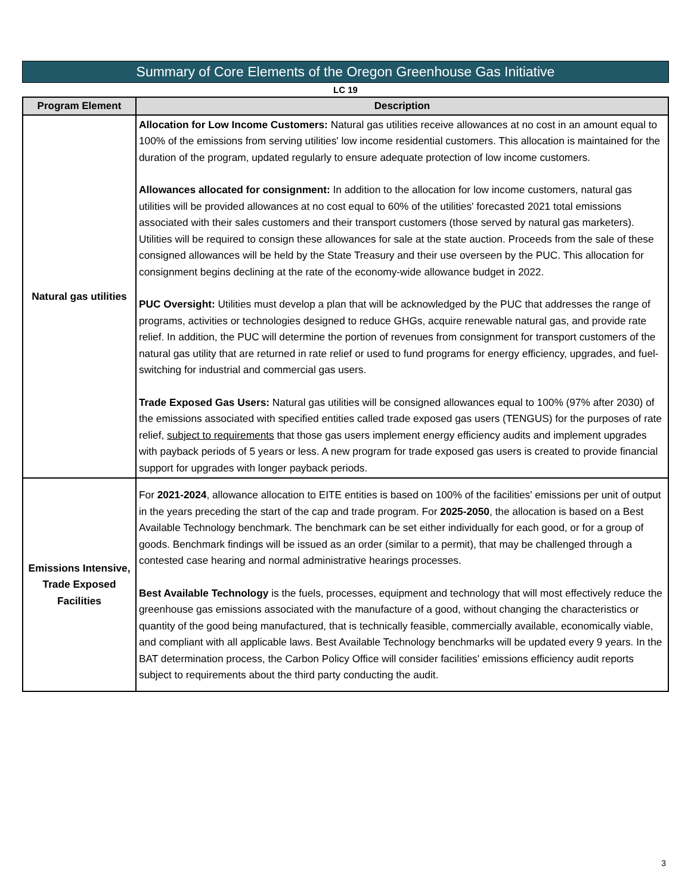Summary of Core Elements of the Oregon Greenhouse Gas Initiative
LC 19
| Program Element | Description |
| --- | --- |
| Natural gas utilities | Allocation for Low Income Customers: Natural gas utilities receive allowances at no cost in an amount equal to 100% of the emissions from serving utilities' low income residential customers. This allocation is maintained for the duration of the program, updated regularly to ensure adequate protection of low income customers. Allowances allocated for consignment: In addition to the allocation for low income customers, natural gas utilities will be provided allowances at no cost equal to 60% of the utilities' forecasted 2021 total emissions associated with their sales customers and their transport customers (those served by natural gas marketers). Utilities will be required to consign these allowances for sale at the state auction. Proceeds from the sale of these consigned allowances will be held by the State Treasury and their use overseen by the PUC. This allocation for consignment begins declining at the rate of the economy-wide allowance budget in 2022. PUC Oversight: Utilities must develop a plan that will be acknowledged by the PUC that addresses the range of programs, activities or technologies designed to reduce GHGs, acquire renewable natural gas, and provide rate relief. In addition, the PUC will determine the portion of revenues from consignment for transport customers of the natural gas utility that are returned in rate relief or used to fund programs for energy efficiency, upgrades, and fuel-switching for industrial and commercial gas users. Trade Exposed Gas Users: Natural gas utilities will be consigned allowances equal to 100% (97% after 2030) of the emissions associated with specified entities called trade exposed gas users (TENGUS) for the purposes of rate relief, subject to requirements that those gas users implement energy efficiency audits and implement upgrades with payback periods of 5 years or less. A new program for trade exposed gas users is created to provide financial support for upgrades with longer payback periods. |
| Emissions Intensive, Trade Exposed Facilities | For 2021-2024 , allowance allocation to EITE entities is based on 100% of the facilities' emissions per unit of output in the years preceding the start of the cap and trade program. For 2025-2050 , the allocation is based on a Best Available Technology benchmark. The benchmark can be set either individually for each good, or for a group of goods. Benchmark findings will be issued as an order (similar to a permit), that may be challenged through a contested case hearing and normal administrative hearings processes. Best Available Technology is the fuels, processes, equipment and technology that will most effectively reduce the greenhouse gas emissions associated with the manufacture of a good, without changing the characteristics or quantity of the good being manufactured, that is technically feasible, commercially available, economically viable, and compliant with all applicable laws. Best Available Technology benchmarks will be updated every 9 years. In the BAT determination process, the Carbon Policy Office will consider facilities' emissions efficiency audit reports subject to requirements about the third party conducting the audit. |
3